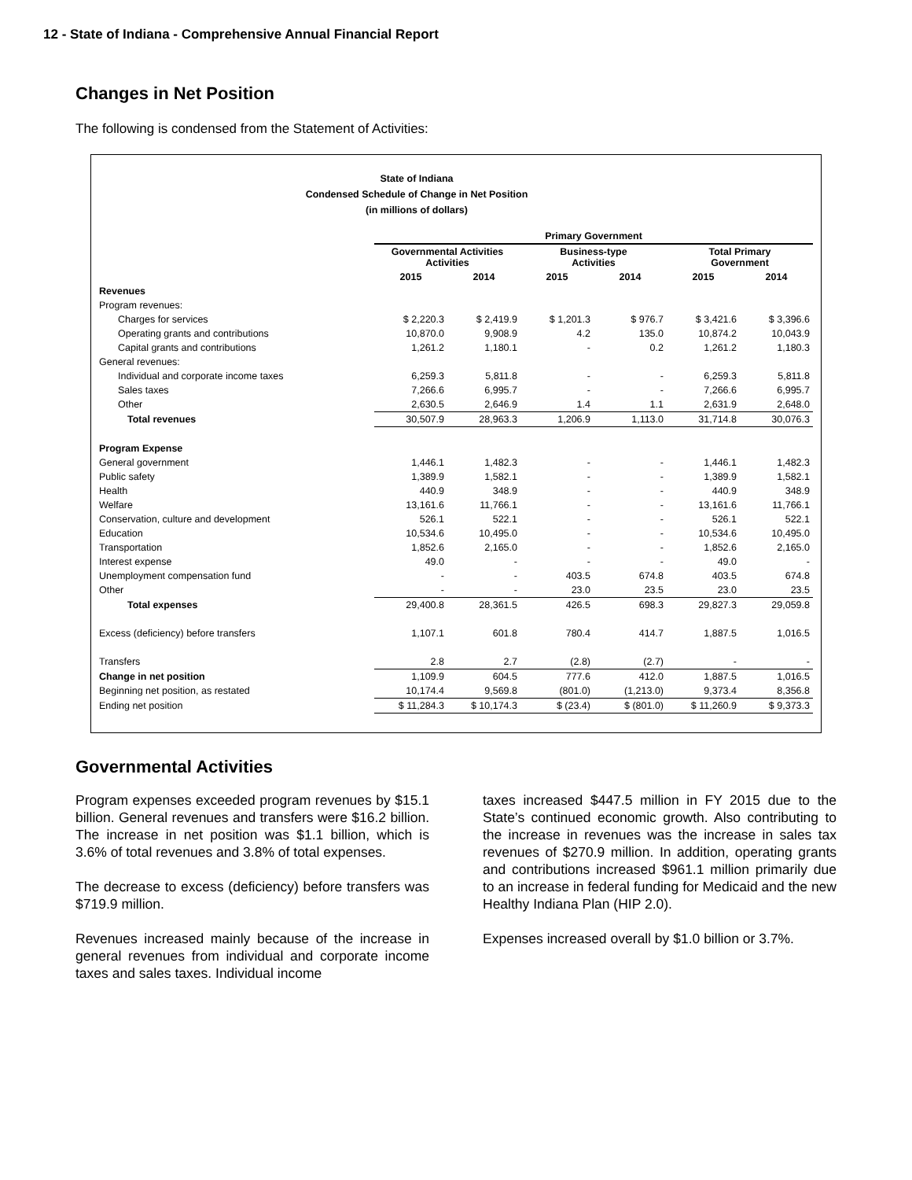12 - State of Indiana - Comprehensive Annual Financial Report
Changes in Net Position
The following is condensed from the Statement of Activities:
State of Indiana
Condensed Schedule of Change in Net Position
(in millions of dollars)
| | Primary Government | | | | | |
| --- | --- | --- | --- | --- | --- | --- |
| | Governmental Activities Activities | | Business-type Activities | | Total Primary Government | |
| | 2015 | 2014 | 2015 | 2014 | 2015 | 2014 |
| Revenues | | | | | | |
| Program revenues: | | | | | | |
| Charges for services | $ 2,220.3 | $ 2,419.9 | $ 1,201.3 | $ 976.7 | $ 3,421.6 | $ 3,396.6 |
| Operating grants and contributions | 10,870.0 | 9,908.9 | 4.2 | 135.0 | 10,874.2 | 10,043.9 |
| Capital grants and contributions | 1,261.2 | 1,180.1 | - | 0.2 | 1,261.2 | 1,180.3 |
| General revenues: | | | | | | |
| Individual and corporate income taxes | 6,259.3 | 5,811.8 | - | - | 6,259.3 | 5,811.8 |
| Sales taxes | 7,266.6 | 6,995.7 | - | - | 7,266.6 | 6,995.7 |
| Other | 2,630.5 | 2,646.9 | 1.4 | 1.1 | 2,631.9 | 2,648.0 |
| Total revenues | 30,507.9 | 28,963.3 | 1,206.9 | 1,113.0 | 31,714.8 | 30,076.3 |
| Program Expense | | | | | | |
| General government | 1,446.1 | 1,482.3 | - | - | 1,446.1 | 1,482.3 |
| Public safety | 1,389.9 | 1,582.1 | - | - | 1,389.9 | 1,582.1 |
| Health | 440.9 | 348.9 | - | - | 440.9 | 348.9 |
| Welfare | 13,161.6 | 11,766.1 | - | - | 13,161.6 | 11,766.1 |
| Conservation, culture and development | 526.1 | 522.1 | - | - | 526.1 | 522.1 |
| Education | 10,534.6 | 10,495.0 | - | - | 10,534.6 | 10,495.0 |
| Transportation | 1,852.6 | 2,165.0 | - | - | 1,852.6 | 2,165.0 |
| Interest expense | 49.0 | - | - | - | 49.0 | - |
| Unemployment compensation fund | - | - | 403.5 | 674.8 | 403.5 | 674.8 |
| Other | - | - | 23.0 | 23.5 | 23.0 | 23.5 |
| Total expenses | 29,400.8 | 28,361.5 | 426.5 | 698.3 | 29,827.3 | 29,059.8 |
| Excess (deficiency) before transfers | 1,107.1 | 601.8 | 780.4 | 414.7 | 1,887.5 | 1,016.5 |
| Transfers | 2.8 | 2.7 | (2.8) | (2.7) | - | - |
| Change in net position | 1,109.9 | 604.5 | 777.6 | 412.0 | 1,887.5 | 1,016.5 |
| Beginning net position, as restated | 10,174.4 | 9,569.8 | (801.0) | (1,213.0) | 9,373.4 | 8,356.8 |
| Ending net position | $ 11,284.3 | $ 10,174.3 | $ (23.4) | $ (801.0) | $ 11,260.9 | $ 9,373.3 |
Governmental Activities
Program expenses exceeded program revenues by $15.1 billion. General revenues and transfers were $16.2 billion. The increase in net position was $1.1 billion, which is 3.6% of total revenues and 3.8% of total expenses.
The decrease to excess (deficiency) before transfers was $719.9 million.
Revenues increased mainly because of the increase in general revenues from individual and corporate income taxes and sales taxes. Individual income
taxes increased $447.5 million in FY 2015 due to the State’s continued economic growth. Also contributing to the increase in revenues was the increase in sales tax revenues of $270.9 million. In addition, operating grants and contributions increased $961.1 million primarily due to an increase in federal funding for Medicaid and the new Healthy Indiana Plan (HIP 2.0).
Expenses increased overall by $1.0 billion or 3.7%.